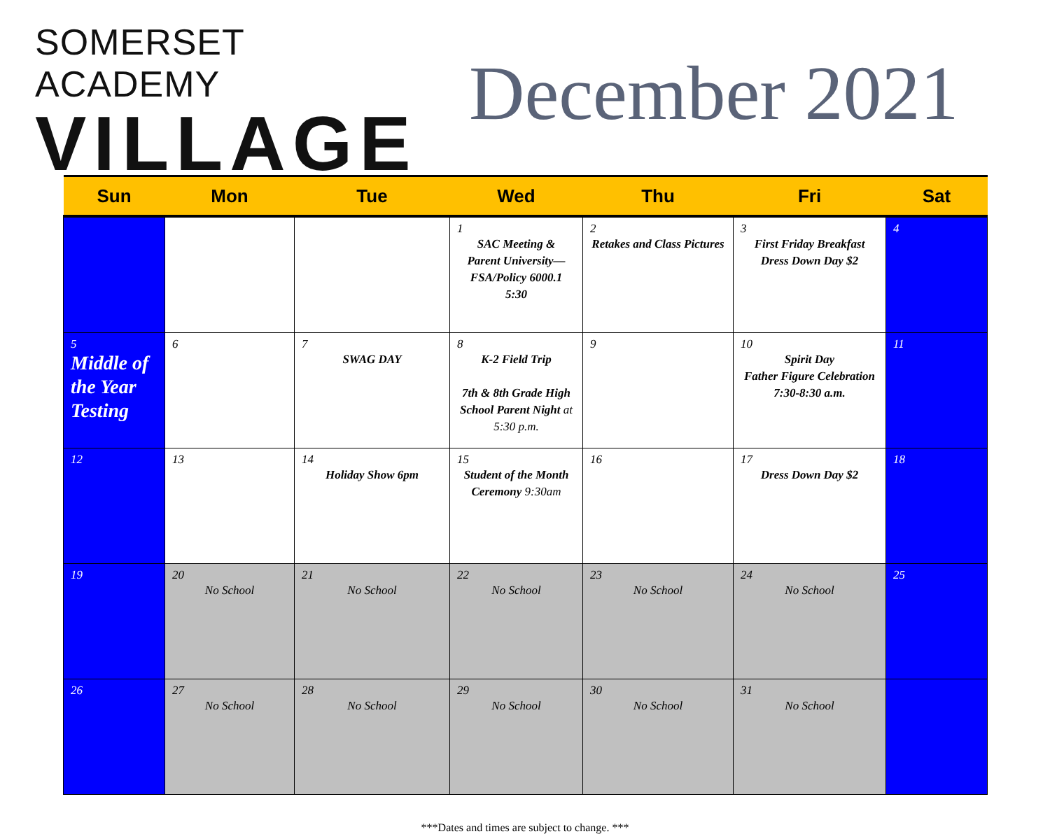SOMERSET ACADEMY
VILLAGE
December 2021
| Sun | Mon | Tue | Wed | Thu | Fri | Sat |
| --- | --- | --- | --- | --- | --- | --- |
| | | | 1 SAC Meeting & Parent University— FSA/Policy 6000.1 5:30 | 2 Retakes and Class Pictures | 3 First Friday Breakfast Dress Down Day $2 | 4 |
| 5 Middle of the Year Testing | 6 | 7 SWAG DAY | 8 K-2 Field Trip 7th & 8th Grade High School Parent Night at 5:30 p.m. | 9 | 10 Spirit Day Father Figure Celebration 7:30-8:30 a.m. | 11 |
| 12 | 13 | 14 Holiday Show 6pm | 15 Student of the Month Ceremony 9:30am | 16 | 17 Dress Down Day $2 | 18 |
| 19 | 20 No School | 21 No School | 22 No School | 23 No School | 24 No School | 25 |
| 26 | 27 No School | 28 No School | 29 No School | 30 No School | 31 No School | |
***Dates and times are subject to change. ***